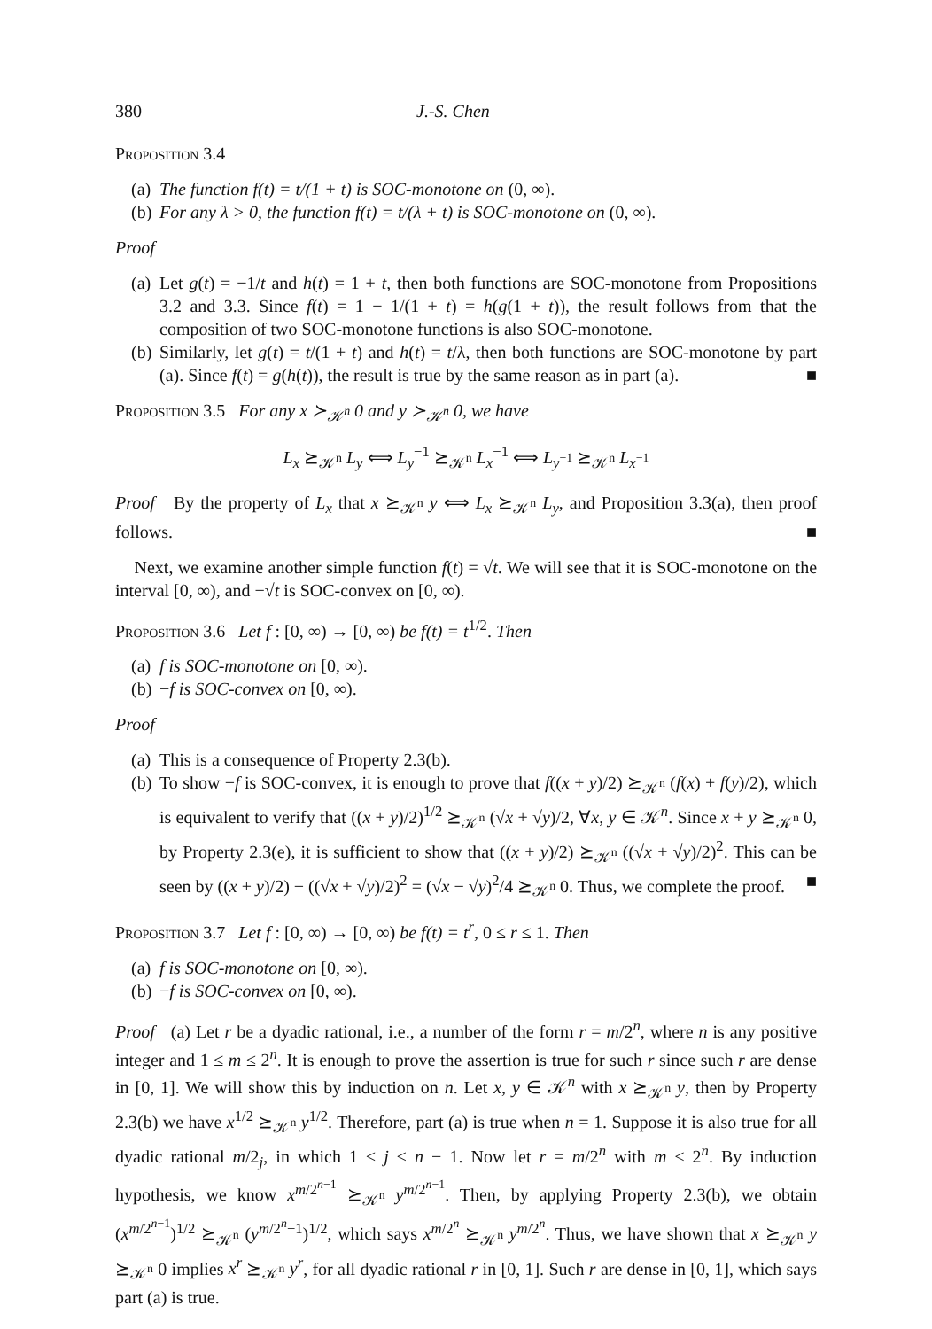380 J.-S. Chen
Proposition 3.4
(a) The function f(t) = t/(1 + t) is SOC-monotone on (0, ∞).
(b) For any λ > 0, the function f(t) = t/(λ + t) is SOC-monotone on (0, ∞).
Proof
(a) Let g(t) = −1/t and h(t) = 1 + t, then both functions are SOC-monotone from Propositions 3.2 and 3.3. Since f(t) = 1 − 1/(1 + t) = h(g(1 + t)), the result follows from that the composition of two SOC-monotone functions is also SOC-monotone.
(b) Similarly, let g(t) = t/(1 + t) and h(t) = t/λ, then both functions are SOC-monotone by part (a). Since f(t) = g(h(t)), the result is true by the same reason as in part (a). ■
Proposition 3.5 For any x ≻<sub>𝒦<sup>n</sup></sub> 0 and y ≻<sub>𝒦<sup>n</sup></sub> 0, we have
L<sub>x</sub> ⪰<sub>𝒦<sup>n</sup></sub> L<sub>y</sub> ⟺ L<sub>y</sub><sup>−1</sup> ⪰<sub>𝒦<sup>n</sup></sub> L<sub>x</sub><sup>−1</sup> ⟺ L<sub>y<sup>−1</sup></sub> ⪰<sub>𝒦<sup>n</sup></sub> L<sub>x<sup>−1</sup></sub>
Proof By the property of L<sub>x</sub> that x ⪰<sub>𝒦<sup>n</sup></sub> y ⟺ L<sub>x</sub> ⪰<sub>𝒦<sup>n</sup></sub> L<sub>y</sub>, and Proposition 3.3(a), then proof follows. ■
Next, we examine another simple function f(t) = √t. We will see that it is SOC-monotone on the interval [0, ∞), and −√t is SOC-convex on [0, ∞).
Proposition 3.6 Let f : [0, ∞) → [0, ∞) be f(t) = t<sup>1/2</sup>. Then
(a) f is SOC-monotone on [0, ∞).
(b) −f is SOC-convex on [0, ∞).
Proof
(a) This is a consequence of Property 2.3(b).
(b) To show −f is SOC-convex, it is enough to prove that f((x + y)/2) ⪰<sub>𝒦<sup>n</sup></sub> (f(x) + f(y)/2), which is equivalent to verify that ((x + y)/2)<sup>1/2</sup> ⪰<sub>𝒦<sup>n</sup></sub> (√x + √y)/2, ∀x, y ∈ 𝒦<sup>n</sup>. Since x + y ⪰<sub>𝒦<sup>n</sup></sub> 0, by Property 2.3(e), it is sufficient to show that ((x + y)/2) ⪰<sub>𝒦<sup>n</sup></sub> ((√x + √y)/2)<sup>2</sup>. This can be seen by ((x + y)/2) − ((√x + √y)/2)<sup>2</sup> = (√x − √y)<sup>2</sup>/4 ⪰<sub>𝒦<sup>n</sup></sub> 0. Thus, we complete the proof. ■
Proposition 3.7 Let f : [0, ∞) → [0, ∞) be f(t) = t<sup>r</sup>, 0 ≤ r ≤ 1. Then
(a) f is SOC-monotone on [0, ∞).
(b) −f is SOC-convex on [0, ∞).
Proof (a) Let r be a dyadic rational, i.e., a number of the form r = m/2<sup>n</sup>, where n is any positive integer and 1 ≤ m ≤ 2<sup>n</sup>. It is enough to prove the assertion is true for such r since such r are dense in [0, 1]. We will show this by induction on n. Let x, y ∈ 𝒦<sup>n</sup> with x ⪰<sub>𝒦<sup>n</sup></sub> y, then by Property 2.3(b) we have x<sup>1/2</sup> ⪰<sub>𝒦<sup>n</sup></sub> y<sup>1/2</sup>. Therefore, part (a) is true when n = 1. Suppose it is also true for all dyadic rational m/2<sub>j</sub>, in which 1 ≤ j ≤ n − 1. Now let r = m/2<sup>n</sup> with m ≤ 2<sup>n</sup>. By induction hypothesis, we know x<sup>m/2<sup>n−1</sup></sup> ⪰<sub>𝒦<sup>n</sup></sub> y<sup>m/2<sup>n−1</sup></sup>. Then, by applying Property 2.3(b), we obtain (x<sup>m/2<sup>n−1</sup></sup>)<sup>1/2</sup> ⪰<sub>𝒦<sup>n</sup></sub> (y<sup>m/2<sup>n</sup>−1</sup>)<sup>1/2</sup>, which says x<sup>m/2<sup>n</sup></sup> ⪰<sub>𝒦<sup>n</sup></sub> y<sup>m/2<sup>n</sup></sup>. Thus, we have shown that x ⪰<sub>𝒦<sup>n</sup></sub> y ⪰<sub>𝒦<sup>n</sup></sub> 0 implies x<sup>r</sup> ⪰<sub>𝒦<sup>n</sup></sub> y<sup>r</sup>, for all dyadic rational r in [0, 1]. Such r are dense in [0, 1], which says part (a) is true.